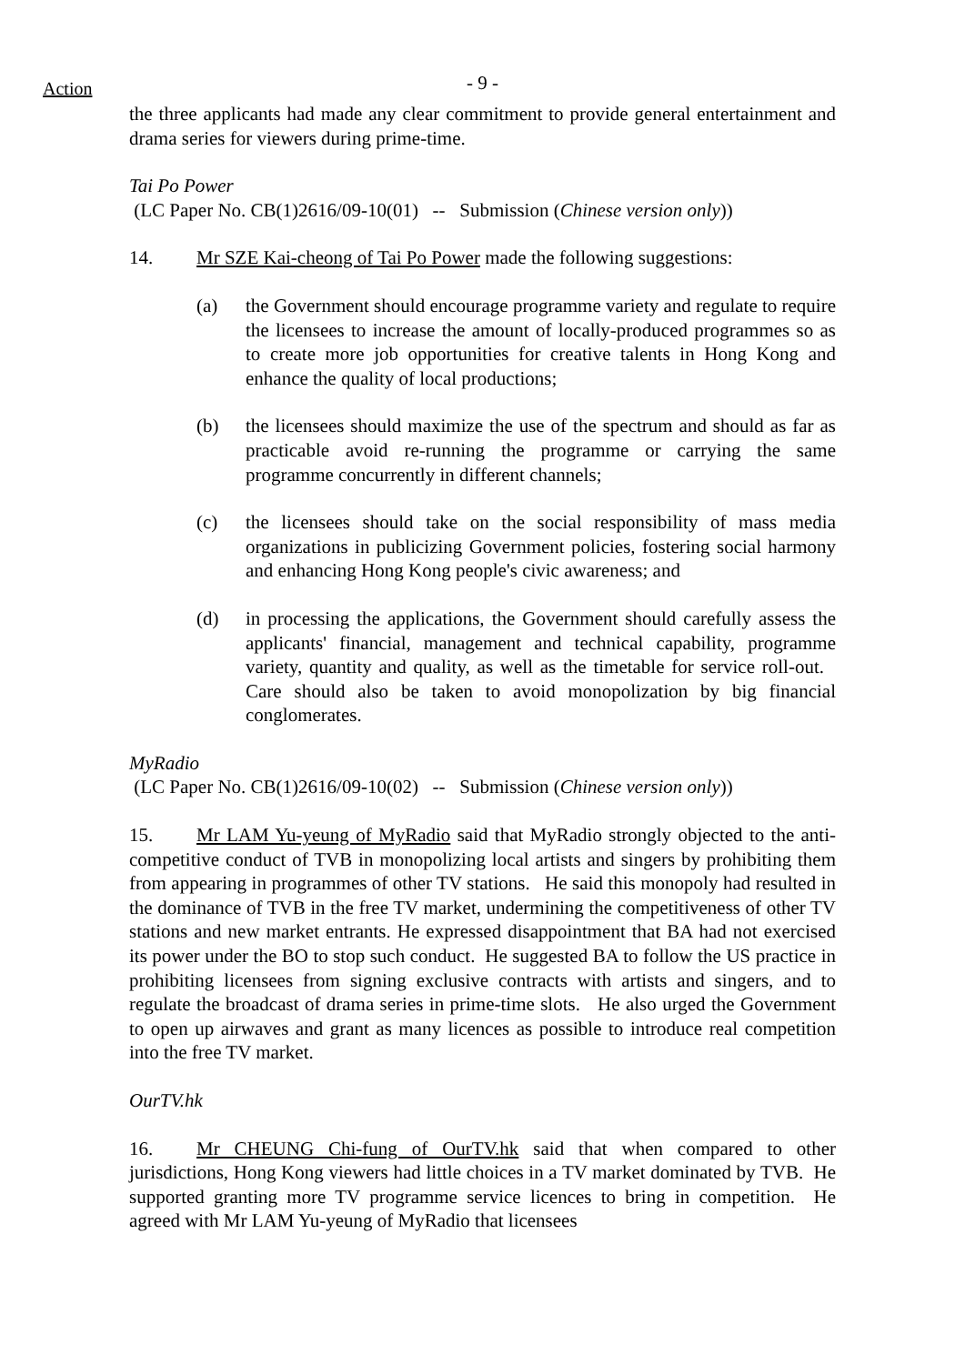Action
- 9 -
the three applicants had made any clear commitment to provide general entertainment and drama series for viewers during prime-time.
Tai Po Power
(LC Paper No. CB(1)2616/09-10(01) -- Submission (Chinese version only))
14. Mr SZE Kai-cheong of Tai Po Power made the following suggestions:
(a) the Government should encourage programme variety and regulate to require the licensees to increase the amount of locally-produced programmes so as to create more job opportunities for creative talents in Hong Kong and enhance the quality of local productions;
(b) the licensees should maximize the use of the spectrum and should as far as practicable avoid re-running the programme or carrying the same programme concurrently in different channels;
(c) the licensees should take on the social responsibility of mass media organizations in publicizing Government policies, fostering social harmony and enhancing Hong Kong people's civic awareness; and
(d) in processing the applications, the Government should carefully assess the applicants' financial, management and technical capability, programme variety, quantity and quality, as well as the timetable for service roll-out. Care should also be taken to avoid monopolization by big financial conglomerates.
MyRadio
(LC Paper No. CB(1)2616/09-10(02) -- Submission (Chinese version only))
15. Mr LAM Yu-yeung of MyRadio said that MyRadio strongly objected to the anti-competitive conduct of TVB in monopolizing local artists and singers by prohibiting them from appearing in programmes of other TV stations. He said this monopoly had resulted in the dominance of TVB in the free TV market, undermining the competitiveness of other TV stations and new market entrants. He expressed disappointment that BA had not exercised its power under the BO to stop such conduct. He suggested BA to follow the US practice in prohibiting licensees from signing exclusive contracts with artists and singers, and to regulate the broadcast of drama series in prime-time slots. He also urged the Government to open up airwaves and grant as many licences as possible to introduce real competition into the free TV market.
OurTV.hk
16. Mr CHEUNG Chi-fung of OurTV.hk said that when compared to other jurisdictions, Hong Kong viewers had little choices in a TV market dominated by TVB. He supported granting more TV programme service licences to bring in competition. He agreed with Mr LAM Yu-yeung of MyRadio that licensees